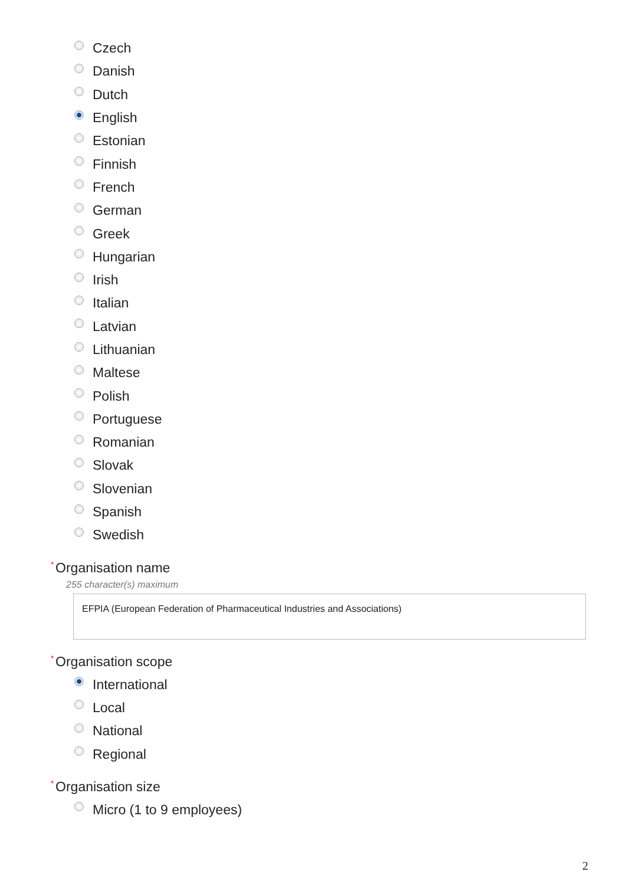Czech
Danish
Dutch
English
Estonian
Finnish
French
German
Greek
Hungarian
Irish
Italian
Latvian
Lithuanian
Maltese
Polish
Portuguese
Romanian
Slovak
Slovenian
Spanish
Swedish
<sup>*</sup> Organisation name
255 character(s) maximum
EFPIA (European Federation of Pharmaceutical Industries and Associations)
<sup>*</sup> Organisation scope
International
Local
National
Regional
<sup>*</sup> Organisation size
Micro (1 to 9 employees)
2